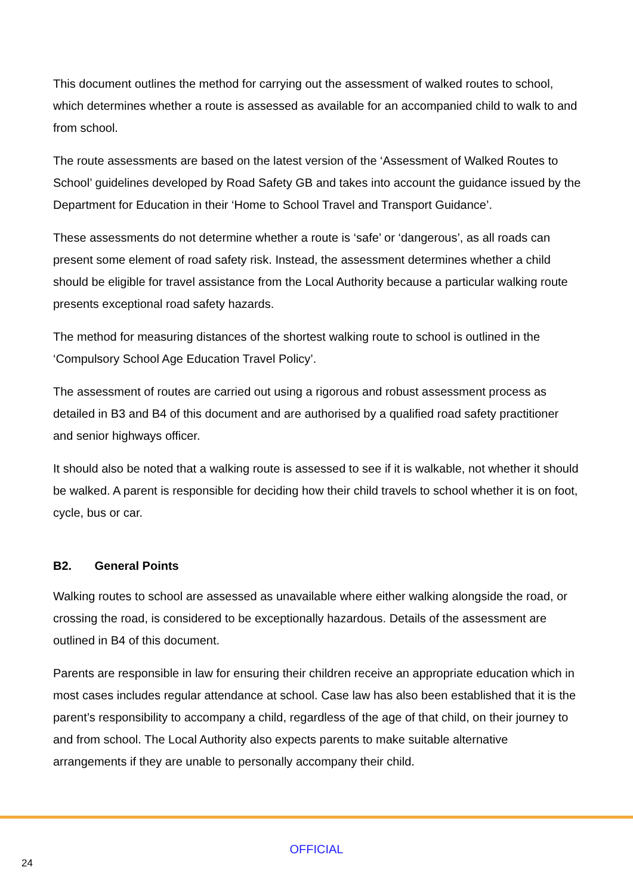This document outlines the method for carrying out the assessment of walked routes to school, which determines whether a route is assessed as available for an accompanied child to walk to and from school.
The route assessments are based on the latest version of the ‘Assessment of Walked Routes to School’ guidelines developed by Road Safety GB and takes into account the guidance issued by the Department for Education in their ‘Home to School Travel and Transport Guidance’.
These assessments do not determine whether a route is ‘safe’ or ‘dangerous’, as all roads can present some element of road safety risk. Instead, the assessment determines whether a child should be eligible for travel assistance from the Local Authority because a particular walking route presents exceptional road safety hazards.
The method for measuring distances of the shortest walking route to school is outlined in the ‘Compulsory School Age Education Travel Policy’.
The assessment of routes are carried out using a rigorous and robust assessment process as detailed in B3 and B4 of this document and are authorised by a qualified road safety practitioner and senior highways officer.
It should also be noted that a walking route is assessed to see if it is walkable, not whether it should be walked. A parent is responsible for deciding how their child travels to school whether it is on foot, cycle, bus or car.
B2. General Points
Walking routes to school are assessed as unavailable where either walking alongside the road, or crossing the road, is considered to be exceptionally hazardous. Details of the assessment are outlined in B4 of this document.
Parents are responsible in law for ensuring their children receive an appropriate education which in most cases includes regular attendance at school. Case law has also been established that it is the parent’s responsibility to accompany a child, regardless of the age of that child, on their journey to and from school. The Local Authority also expects parents to make suitable alternative arrangements if they are unable to personally accompany their child.
OFFICIAL
24